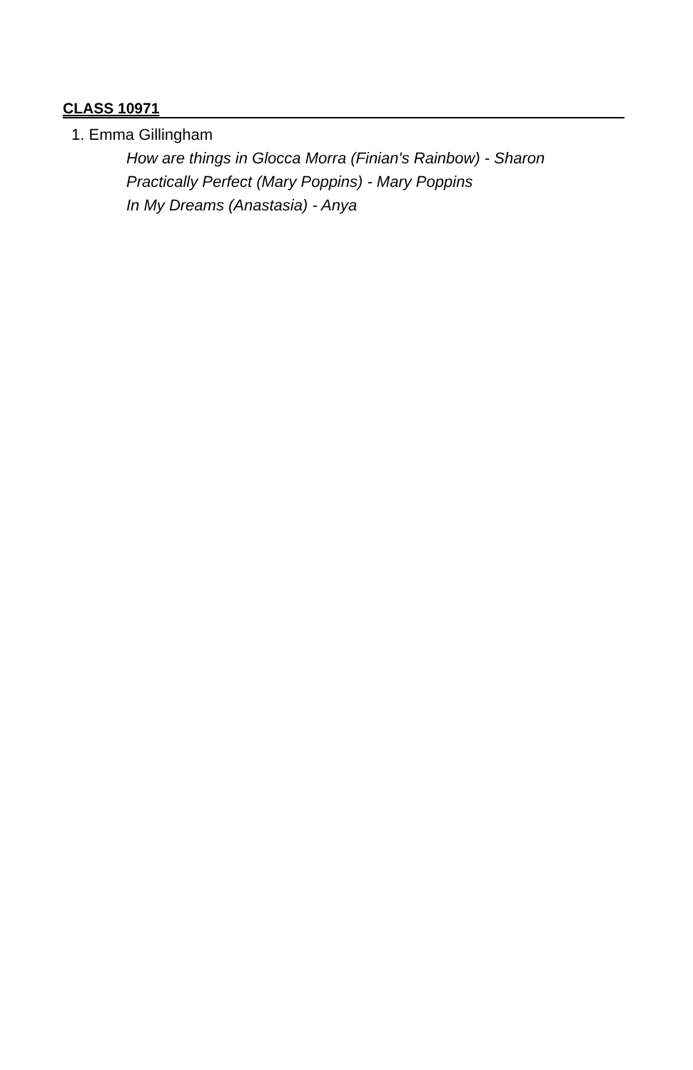CLASS 10971
1. Emma Gillingham
How are things in Glocca Morra (Finian's Rainbow) - Sharon
Practically Perfect (Mary Poppins) - Mary Poppins
In My Dreams (Anastasia) - Anya